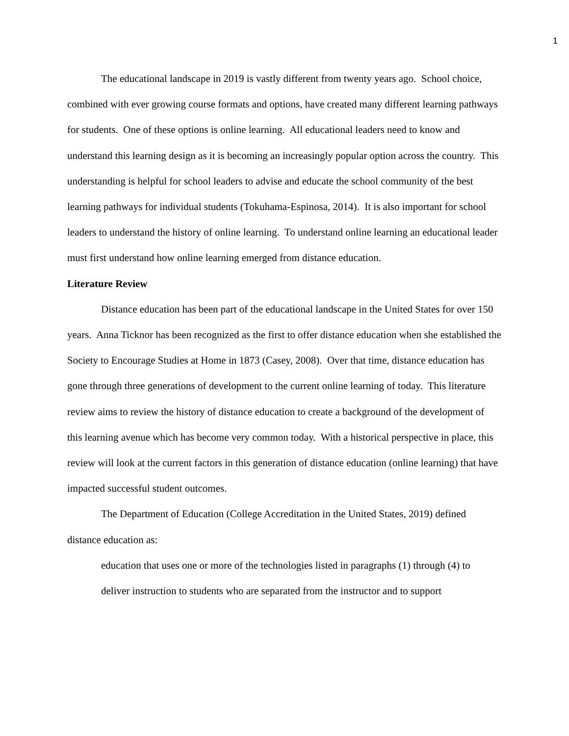1
The educational landscape in 2019 is vastly different from twenty years ago. School choice, combined with ever growing course formats and options, have created many different learning pathways for students. One of these options is online learning. All educational leaders need to know and understand this learning design as it is becoming an increasingly popular option across the country. This understanding is helpful for school leaders to advise and educate the school community of the best learning pathways for individual students (Tokuhama-Espinosa, 2014). It is also important for school leaders to understand the history of online learning. To understand online learning an educational leader must first understand how online learning emerged from distance education.
Literature Review
Distance education has been part of the educational landscape in the United States for over 150 years. Anna Ticknor has been recognized as the first to offer distance education when she established the Society to Encourage Studies at Home in 1873 (Casey, 2008). Over that time, distance education has gone through three generations of development to the current online learning of today. This literature review aims to review the history of distance education to create a background of the development of this learning avenue which has become very common today. With a historical perspective in place, this review will look at the current factors in this generation of distance education (online learning) that have impacted successful student outcomes.
The Department of Education (College Accreditation in the United States, 2019) defined distance education as:
education that uses one or more of the technologies listed in paragraphs (1) through (4) to deliver instruction to students who are separated from the instructor and to support